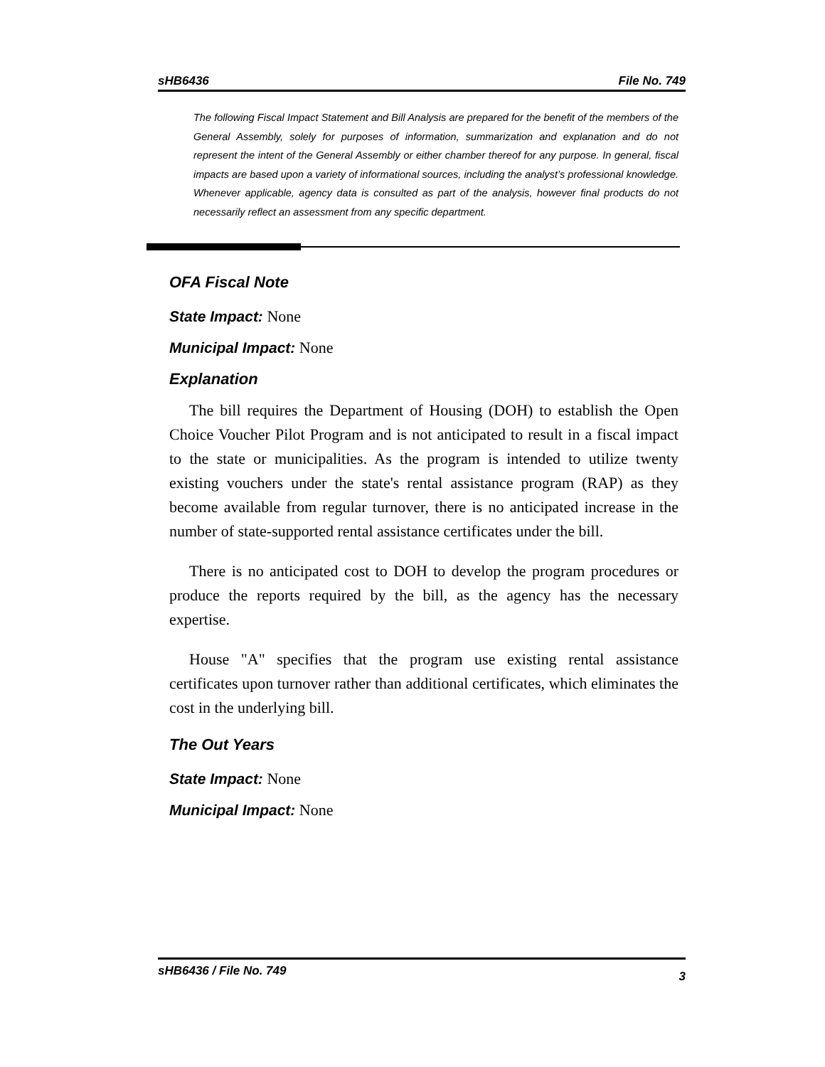sHB6436 File No. 749
The following Fiscal Impact Statement and Bill Analysis are prepared for the benefit of the members of the General Assembly, solely for purposes of information, summarization and explanation and do not represent the intent of the General Assembly or either chamber thereof for any purpose. In general, fiscal impacts are based upon a variety of informational sources, including the analyst’s professional knowledge. Whenever applicable, agency data is consulted as part of the analysis, however final products do not necessarily reflect an assessment from any specific department.
OFA Fiscal Note
State Impact: None
Municipal Impact: None
Explanation
The bill requires the Department of Housing (DOH) to establish the Open Choice Voucher Pilot Program and is not anticipated to result in a fiscal impact to the state or municipalities. As the program is intended to utilize twenty existing vouchers under the state's rental assistance program (RAP) as they become available from regular turnover, there is no anticipated increase in the number of state-supported rental assistance certificates under the bill.
There is no anticipated cost to DOH to develop the program procedures or produce the reports required by the bill, as the agency has the necessary expertise.
House "A" specifies that the program use existing rental assistance certificates upon turnover rather than additional certificates, which eliminates the cost in the underlying bill.
The Out Years
State Impact: None
Municipal Impact: None
sHB6436 / File No. 749 3